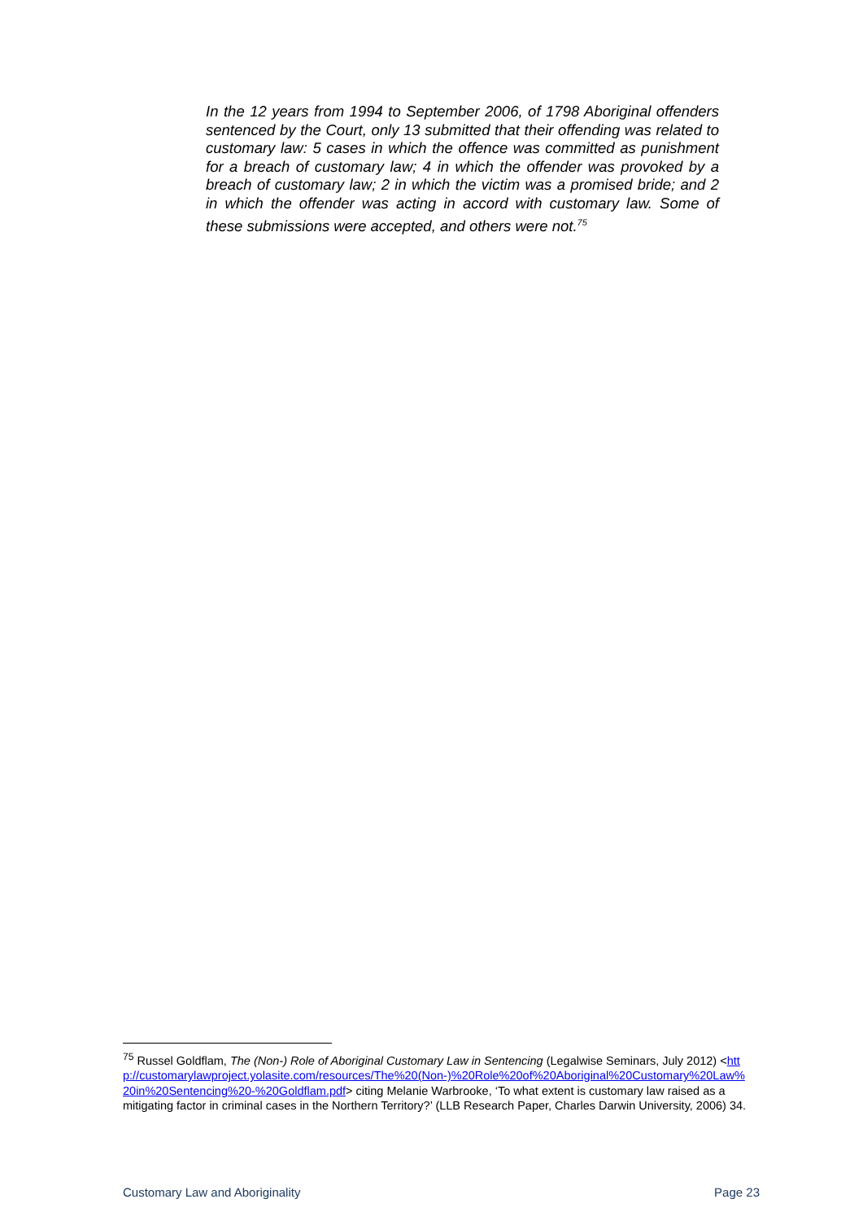In the 12 years from 1994 to September 2006, of 1798 Aboriginal offenders sentenced by the Court, only 13 submitted that their offending was related to customary law: 5 cases in which the offence was committed as punishment for a breach of customary law; 4 in which the offender was provoked by a breach of customary law; 2 in which the victim was a promised bride; and 2 in which the offender was acting in accord with customary law. Some of these submissions were accepted, and others were not.<sup>75</sup>
<sup>75</sup> Russel Goldflam, The (Non-) Role of Aboriginal Customary Law in Sentencing (Legalwise Seminars, July 2012) <http://customarylawproject.yolasite.com/resources/The%20(Non-)%20Role%20of%20Aboriginal%20Customary%20Law%20in%20Sentencing%20-%20Goldflam.pdf> citing Melanie Warbrooke, ‘To what extent is customary law raised as a mitigating factor in criminal cases in the Northern Territory?’ (LLB Research Paper, Charles Darwin University, 2006) 34.
Customary Law and Aboriginality Page 23